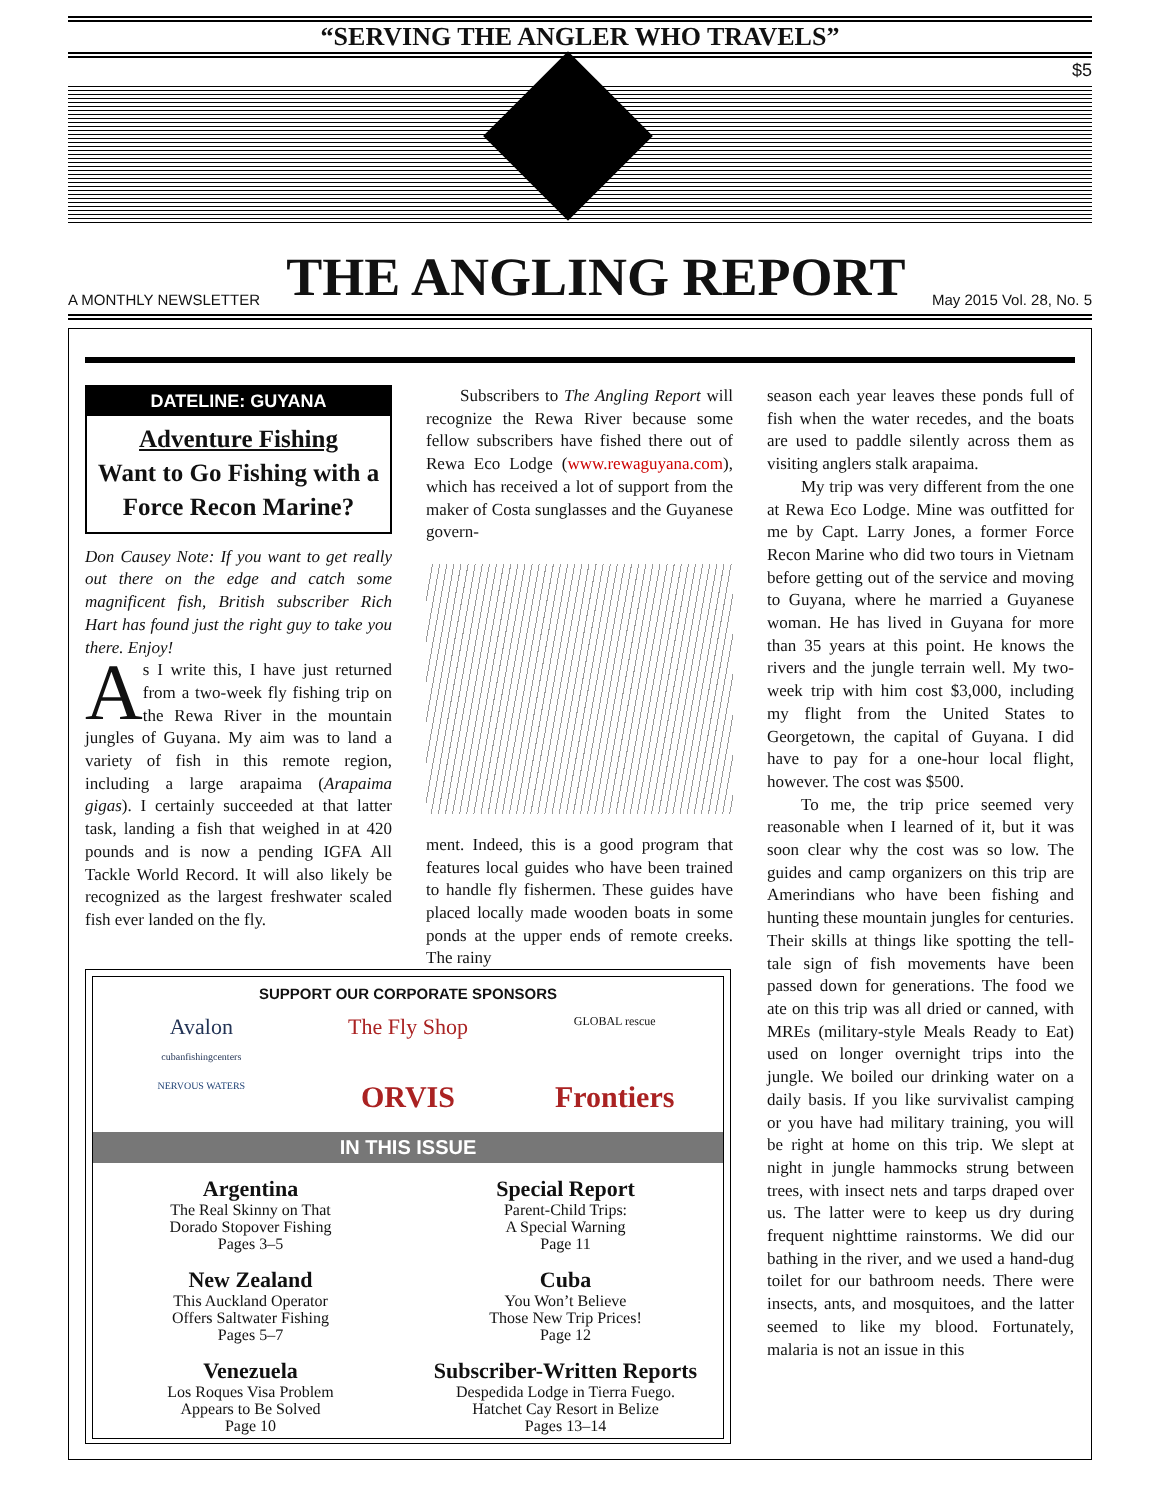“SERVING THE ANGLER WHO TRAVELS”
$5
A MONTHLY NEWSLETTER
THE ANGLING REPORT
May 2015 Vol. 28, No. 5
DATELINE: GUYANA
Adventure Fishing
Want to Go Fishing with a Force Recon Marine?
Don Causey Note: If you want to get really out there on the edge and catch some magnificent fish, British subscriber Rich Hart has found just the right guy to take you there. Enjoy!
As I write this, I have just returned from a two-week fly fishing trip on the Rewa River in the mountain jungles of Guyana. My aim was to land a variety of fish in this remote region, including a large arapaima (Arapaima gigas). I certainly succeeded at that latter task, landing a fish that weighed in at 420 pounds and is now a pending IGFA All Tackle World Record. It will also likely be recognized as the largest freshwater scaled fish ever landed on the fly.
Subscribers to The Angling Report will recognize the Rewa River because some fellow subscribers have fished there out of Rewa Eco Lodge (www.rewaguyana.com), which has received a lot of support from the maker of Costa sunglasses and the Guyanese govern-
ment. Indeed, this is a good program that features local guides who have been trained to handle fly fishermen. These guides have placed locally made wooden boats in some ponds at the upper ends of remote creeks. The rainy
season each year leaves these ponds full of fish when the water recedes, and the boats are used to paddle silently across them as visiting anglers stalk arapaima.
My trip was very different from the one at Rewa Eco Lodge. Mine was outfitted for me by Capt. Larry Jones, a former Force Recon Marine who did two tours in Vietnam before getting out of the service and moving to Guyana, where he married a Guyanese woman. He has lived in Guyana for more than 35 years at this point. He knows the rivers and the jungle terrain well. My two-week trip with him cost $3,000, including my flight from the United States to Georgetown, the capital of Guyana. I did have to pay for a one-hour local flight, however. The cost was $500.
To me, the trip price seemed very reasonable when I learned of it, but it was soon clear why the cost was so low. The guides and camp organizers on this trip are Amerindians who have been fishing and hunting these mountain jungles for centuries. Their skills at things like spotting the tell-tale sign of fish movements have been passed down for generations. The food we ate on this trip was all dried or canned, with MREs (military-style Meals Ready to Eat) used on longer overnight trips into the jungle. We boiled our drinking water on a daily basis. If you like survivalist camping or you have had military training, you will be right at home on this trip. We slept at night in jungle hammocks strung between trees, with insect nets and tarps draped over us. The latter were to keep us dry during frequent nighttime rainstorms. We did our bathing in the river, and we used a hand-dug toilet for our bathroom needs. There were insects, ants, and mosquitoes, and the latter seemed to like my blood. Fortunately, malaria is not an issue in this
SUPPORT OUR CORPORATE SPONSORS
Avalon
cubanfishingcenters The Fly Shop GLOBAL rescue NERVOUS WATERS ORVIS Frontiers
IN THIS ISSUE
Argentina
The Real Skinny on That
Dorado Stopover Fishing
Pages 3–5
Special Report
Parent-Child Trips:
A Special Warning
Page 11
New Zealand
This Auckland Operator
Offers Saltwater Fishing
Pages 5–7
Cuba
You Won’t Believe
Those New Trip Prices!
Page 12
Venezuela
Los Roques Visa Problem
Appears to Be Solved
Page 10
Subscriber-Written Reports
Despedida Lodge in Tierra Fuego.
Hatchet Cay Resort in Belize
Pages 13–14